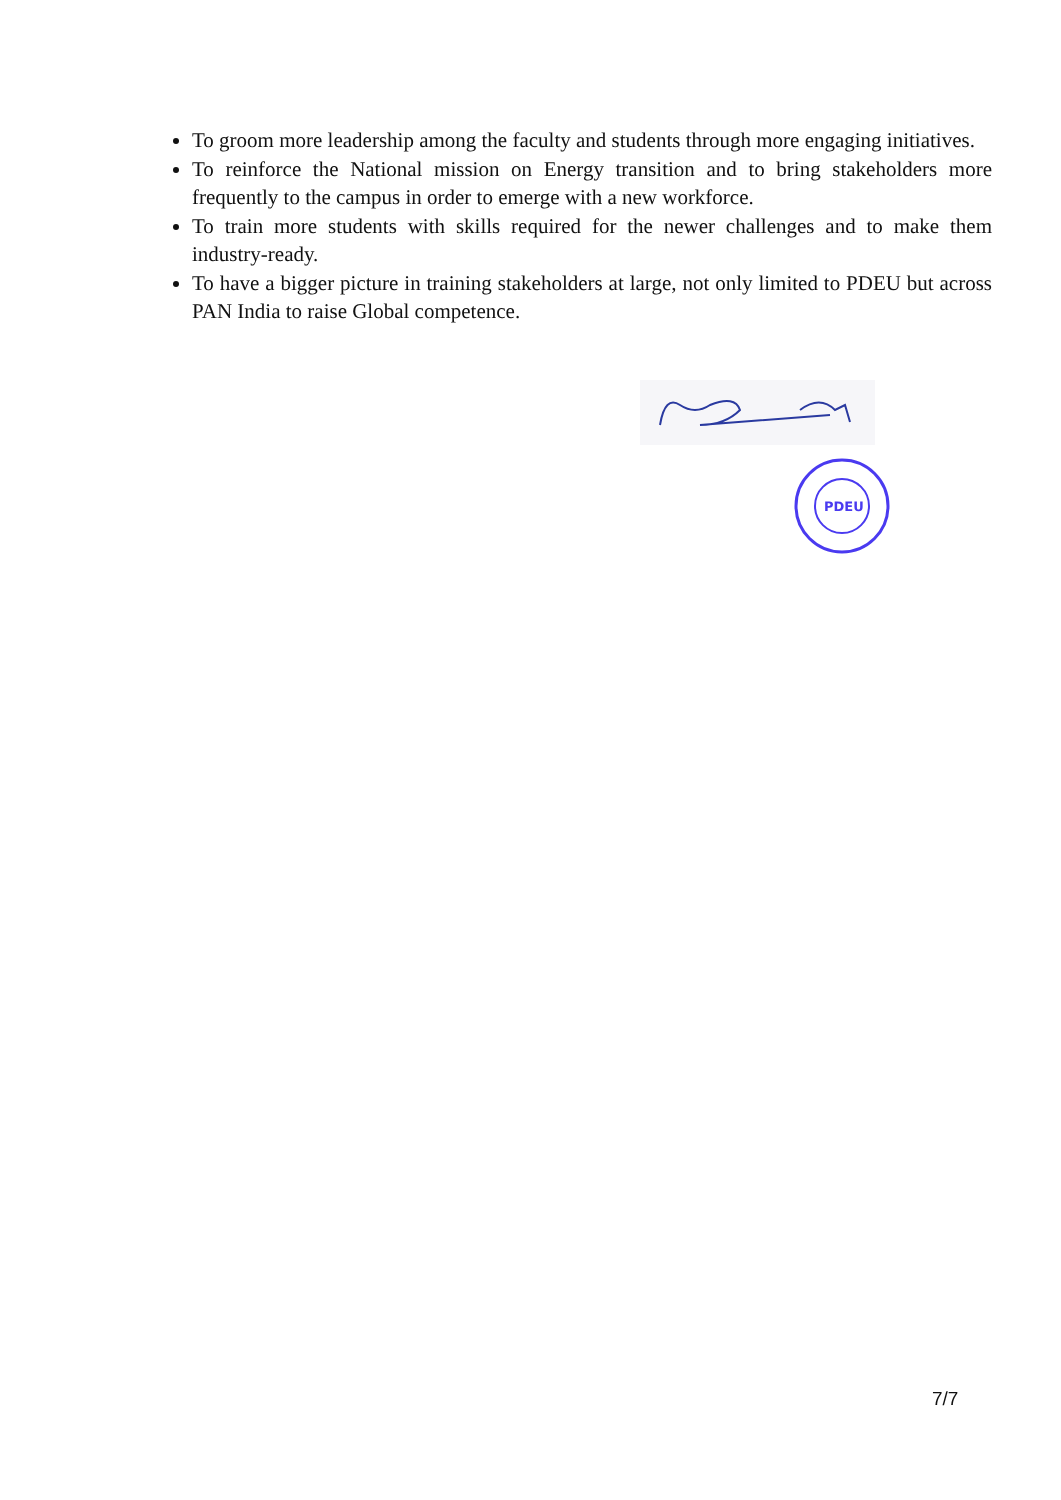To groom more leadership among the faculty and students through more engaging initiatives.
To reinforce the National mission on Energy transition and to bring stakeholders more frequently to the campus in order to emerge with a new workforce.
To train more students with skills required for the newer challenges and to make them industry-ready.
To have a bigger picture in training stakeholders at large, not only limited to PDEU but across PAN India to raise Global competence.
PDEU
7/7